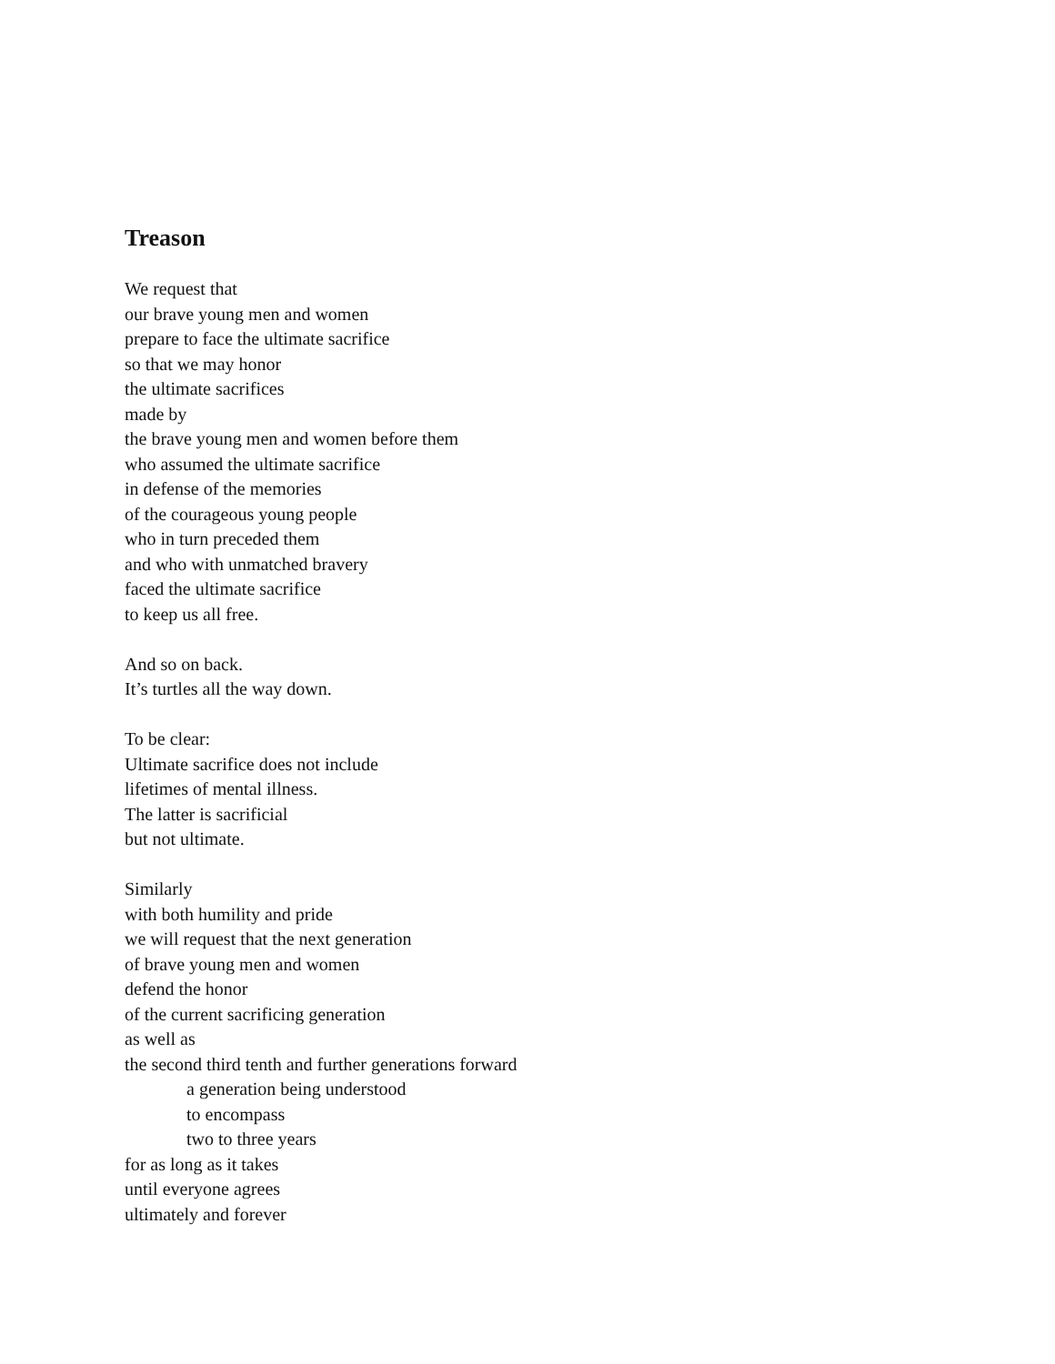Treason
We request that
our brave young men and women
prepare to face the ultimate sacrifice
so that we may honor
the ultimate sacrifices
made by
the brave young men and women before them
who assumed the ultimate sacrifice
in defense of the memories
of the courageous young people
who in turn preceded them
and who with unmatched bravery
faced the ultimate sacrifice
to keep us all free.
And so on back.
It’s turtles all the way down.
To be clear:
Ultimate sacrifice does not include
lifetimes of mental illness.
The latter is sacrificial
but not ultimate.
Similarly
with both humility and pride
we will request that the next generation
of brave young men and women
defend the honor
of the current sacrificing generation
as well as
the second third tenth and further generations forward
a generation being understood
to encompass
two to three years
for as long as it takes
until everyone agrees
ultimately and forever